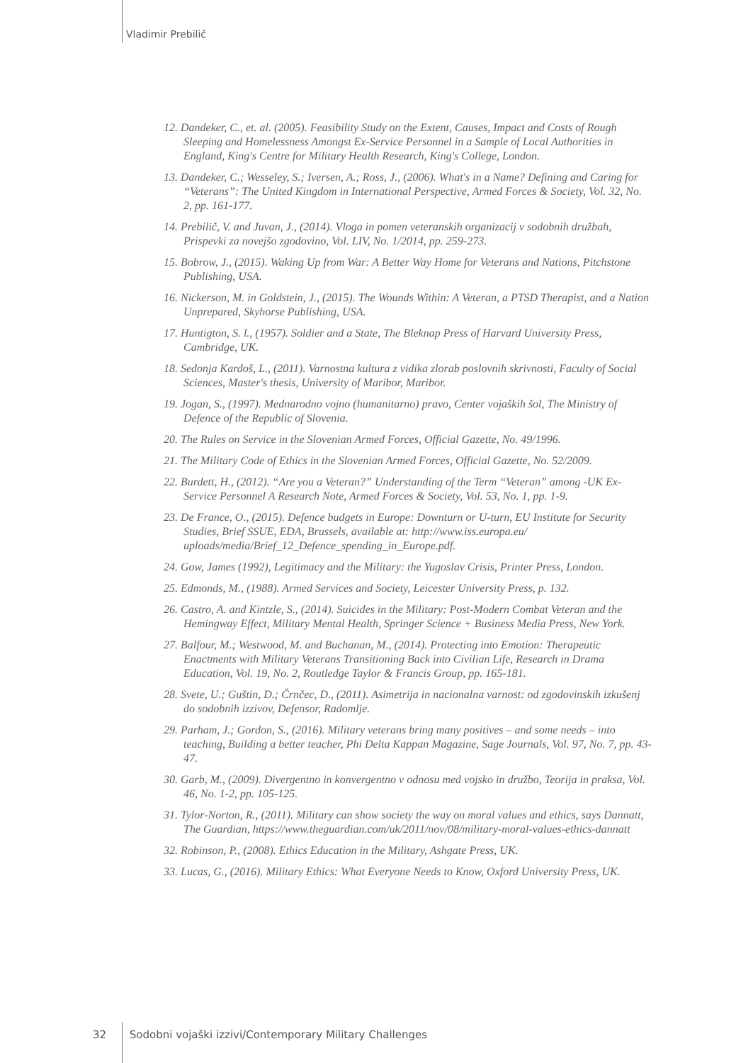Vladimir Prebilič
12. Dandeker, C., et. al. (2005). Feasibility Study on the Extent, Causes, Impact and Costs of Rough Sleeping and Homelessness Amongst Ex-Service Personnel in a Sample of Local Authorities in England, King's Centre for Military Health Research, King's College, London.
13. Dandeker, C.; Wesseley, S.; Iversen, A.; Ross, J., (2006). What's in a Name? Defining and Caring for “Veterans”: The United Kingdom in International Perspective, Armed Forces & Society, Vol. 32, No. 2, pp. 161-177.
14. Prebilič, V. and Juvan, J., (2014). Vloga in pomen veteranskih organizacij v sodobnih družbah, Prispevki za novejšo zgodovino, Vol. LIV, No. 1/2014, pp. 259-273.
15. Bobrow, J., (2015). Waking Up from War: A Better Way Home for Veterans and Nations, Pitchstone Publishing, USA.
16. Nickerson, M. in Goldstein, J., (2015). The Wounds Within: A Veteran, a PTSD Therapist, and a Nation Unprepared, Skyhorse Publishing, USA.
17. Huntigton, S. l., (1957). Soldier and a State, The Bleknap Press of Harvard University Press, Cambridge, UK.
18. Sedonja Kardoš, L., (2011). Varnostna kultura z vidika zlorab poslovnih skrivnosti, Faculty of Social Sciences, Master's thesis, University of Maribor, Maribor.
19. Jogan, S., (1997). Mednarodno vojno (humanitarno) pravo, Center vojaških šol, The Ministry of Defence of the Republic of Slovenia.
20. The Rules on Service in the Slovenian Armed Forces, Official Gazette, No. 49/1996.
21. The Military Code of Ethics in the Slovenian Armed Forces, Official Gazette, No. 52/2009.
22. Burdett, H., (2012). “Are you a Veteran?” Understanding of the Term “Veteran” among -UK Ex-Service Personnel A Research Note, Armed Forces & Society, Vol. 53, No. 1, pp. 1-9.
23. De France, O., (2015). Defence budgets in Europe: Downturn or U-turn, EU Institute for Security Studies, Brief SSUE, EDA, Brussels, available at: http://www.iss.europa.eu/ uploads/media/Brief_12_Defence_spending_in_Europe.pdf.
24. Gow, James (1992), Legitimacy and the Military: the Yugoslav Crisis, Printer Press, London.
25. Edmonds, M., (1988). Armed Services and Society, Leicester University Press, p. 132.
26. Castro, A. and Kintzle, S., (2014). Suicides in the Military: Post-Modern Combat Veteran and the Hemingway Effect, Military Mental Health, Springer Science + Business Media Press, New York.
27. Balfour, M.; Westwood, M. and Buchanan, M., (2014). Protecting into Emotion: Therapeutic Enactments with Military Veterans Transitioning Back into Civilian Life, Research in Drama Education, Vol. 19, No. 2, Routledge Taylor & Francis Group, pp. 165-181.
28. Svete, U.; Guštin, D.; Črnčec, D., (2011). Asimetrija in nacionalna varnost: od zgodovinskih izkušenj do sodobnih izzivov, Defensor, Radomlje.
29. Parham, J.; Gordon, S., (2016). Military veterans bring many positives – and some needs – into teaching, Building a better teacher, Phi Delta Kappan Magazine, Sage Journals, Vol. 97, No. 7, pp. 43-47.
30. Garb, M., (2009). Divergentno in konvergentno v odnosu med vojsko in družbo, Teorija in praksa, Vol. 46, No. 1-2, pp. 105-125.
31. Tylor-Norton, R., (2011). Military can show society the way on moral values and ethics, says Dannatt, The Guardian, https://www.theguardian.com/uk/2011/nov/08/military-moral-values-ethics-dannatt
32. Robinson, P., (2008). Ethics Education in the Military, Ashgate Press, UK.
33. Lucas, G., (2016). Military Ethics: What Everyone Needs to Know, Oxford University Press, UK.
32 Sodobni vojaški izzivi/Contemporary Military Challenges